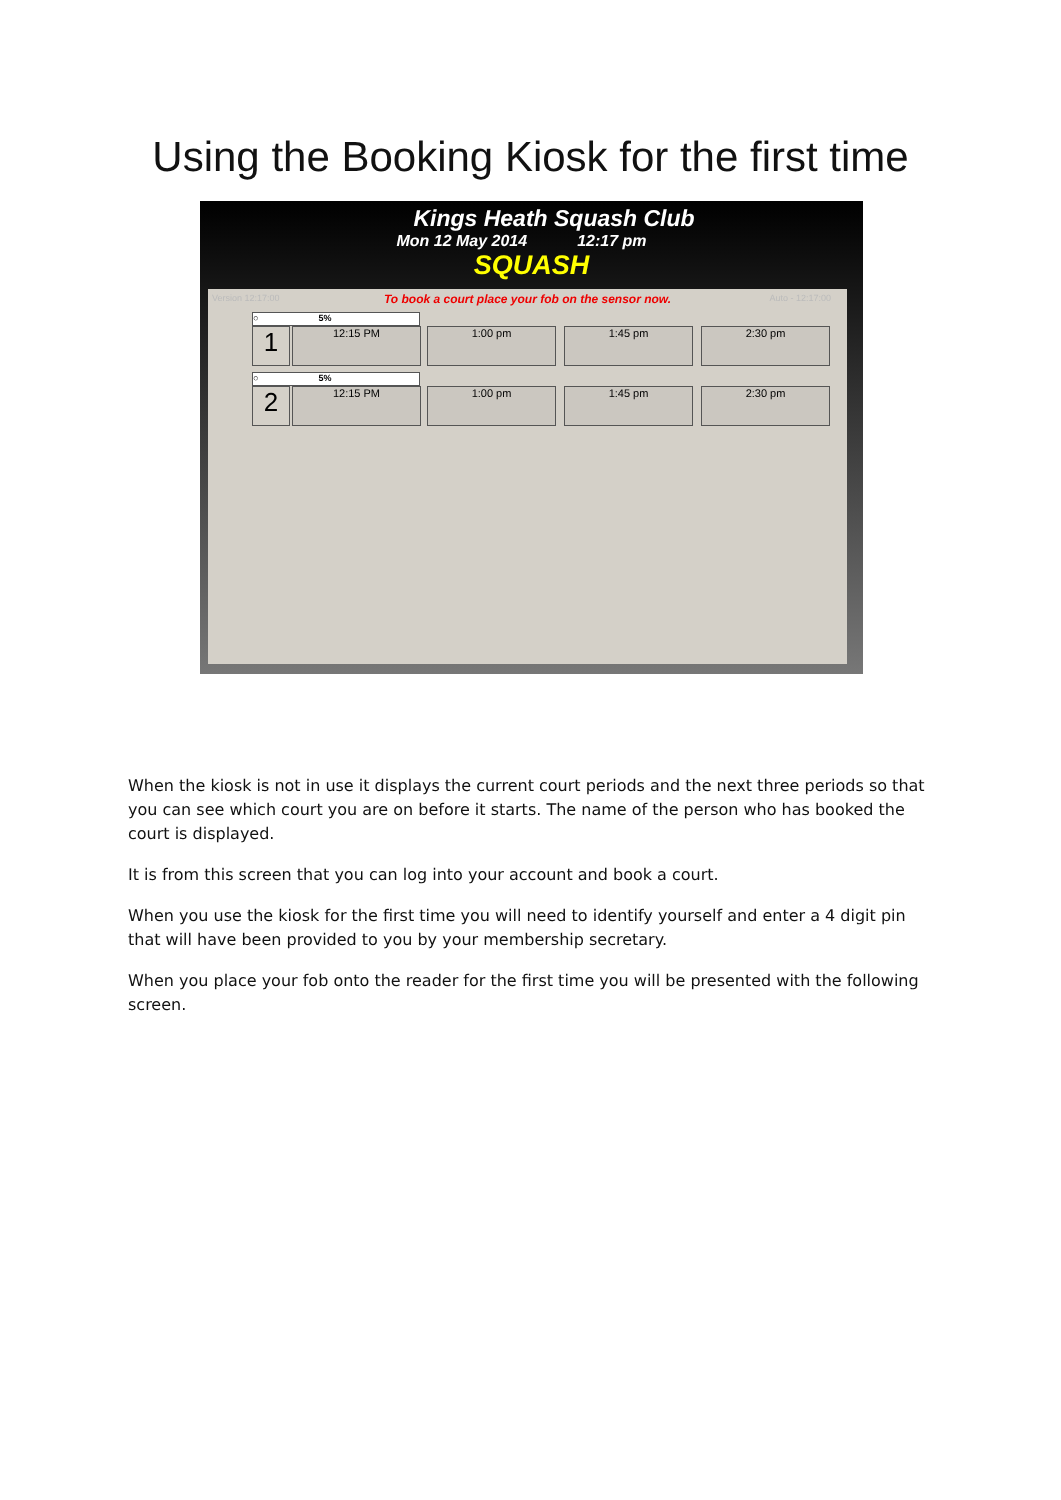Using the Booking Kiosk for the first time
Kings Heath Squash Club
Mon 12 May 2014 12:17 pm
SQUASH
Version 12:17:00
To book a court place your fob on the sensor now.
Auto - 12:17:00
○ 5%
1
12:15 PM 1:00 pm 1:45 pm 2:30 pm
○ 5%
2
12:15 PM 1:00 pm 1:45 pm 2:30 pm
When the kiosk is not in use it displays the current court periods and the next three periods so that you can see which court you are on before it starts. The name of the person who has booked the court is displayed.
It is from this screen that you can log into your account and book a court.
When you use the kiosk for the first time you will need to identify yourself and enter a 4 digit pin that will have been provided to you by your membership secretary.
When you place your fob onto the reader for the first time you will be presented with the following screen.